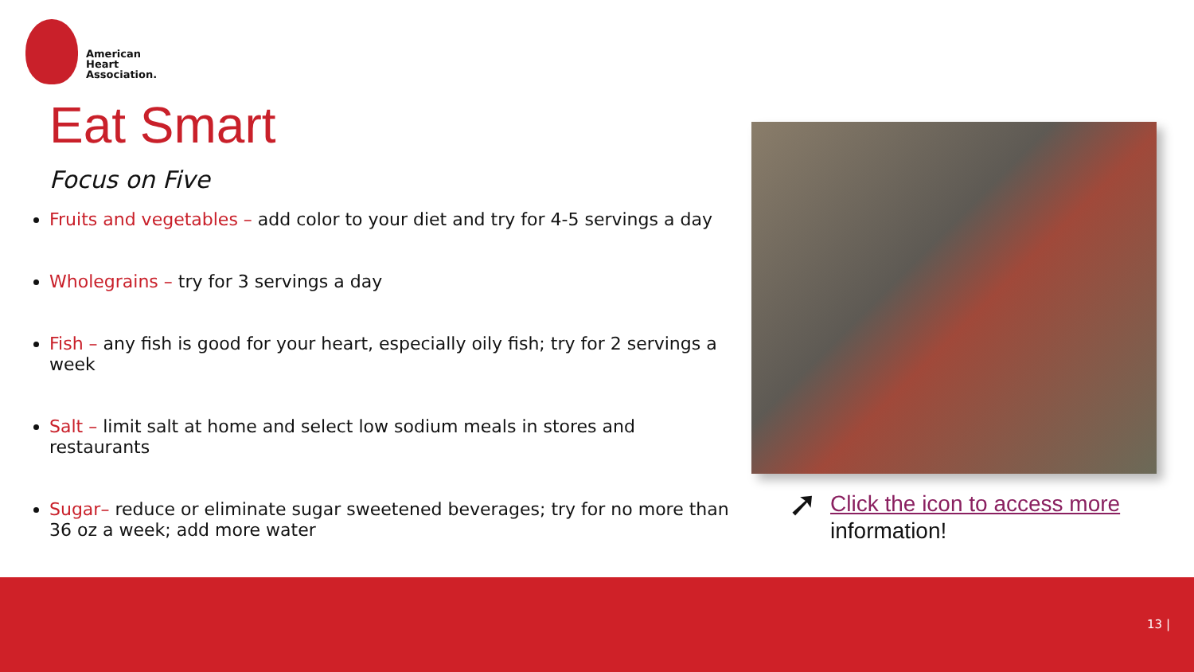American
Heart
Association.
Eat Smart
Focus on Five
Fruits and vegetables – add color to your diet and try for 4-5 servings a day
Wholegrains – try for 3 servings a day
Fish – any fish is good for your heart, especially oily fish; try for 2 servings a week
Salt – limit salt at home and select low sodium meals in stores and restaurants
Sugar– reduce or eliminate sugar sweetened beverages; try for no more than 36 oz a week; add more water
➚
Click the icon to access more
information!
13 |